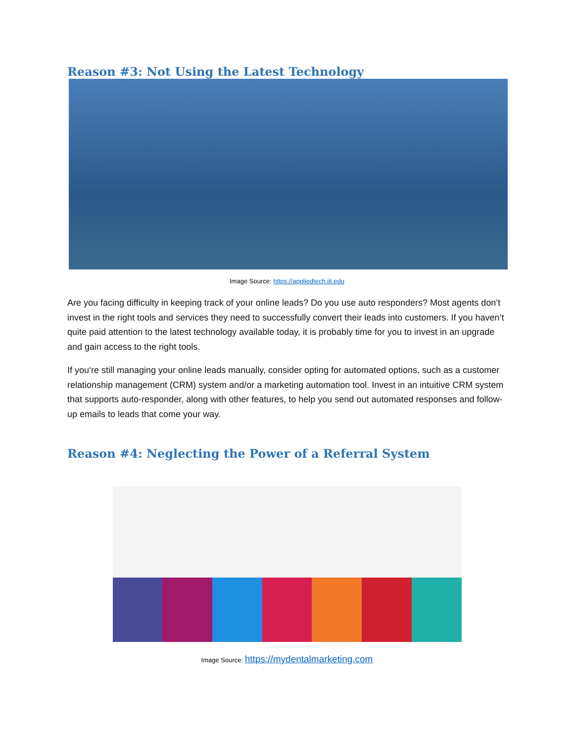Reason #3: Not Using the Latest Technology
Image Source: https://appliedtech.iit.edu
Are you facing difficulty in keeping track of your online leads? Do you use auto responders? Most agents don’t invest in the right tools and services they need to successfully convert their leads into customers. If you haven’t quite paid attention to the latest technology available today, it is probably time for you to invest in an upgrade and gain access to the right tools.
If you‘re still managing your online leads manually, consider opting for automated options, such as a customer relationship management (CRM) system and/or a marketing automation tool. Invest in an intuitive CRM system that supports auto-responder, along with other features, to help you send out automated responses and follow-up emails to leads that come your way.
Reason #4: Neglecting the Power of a Referral System
Image Source: https://mydentalmarketing.com